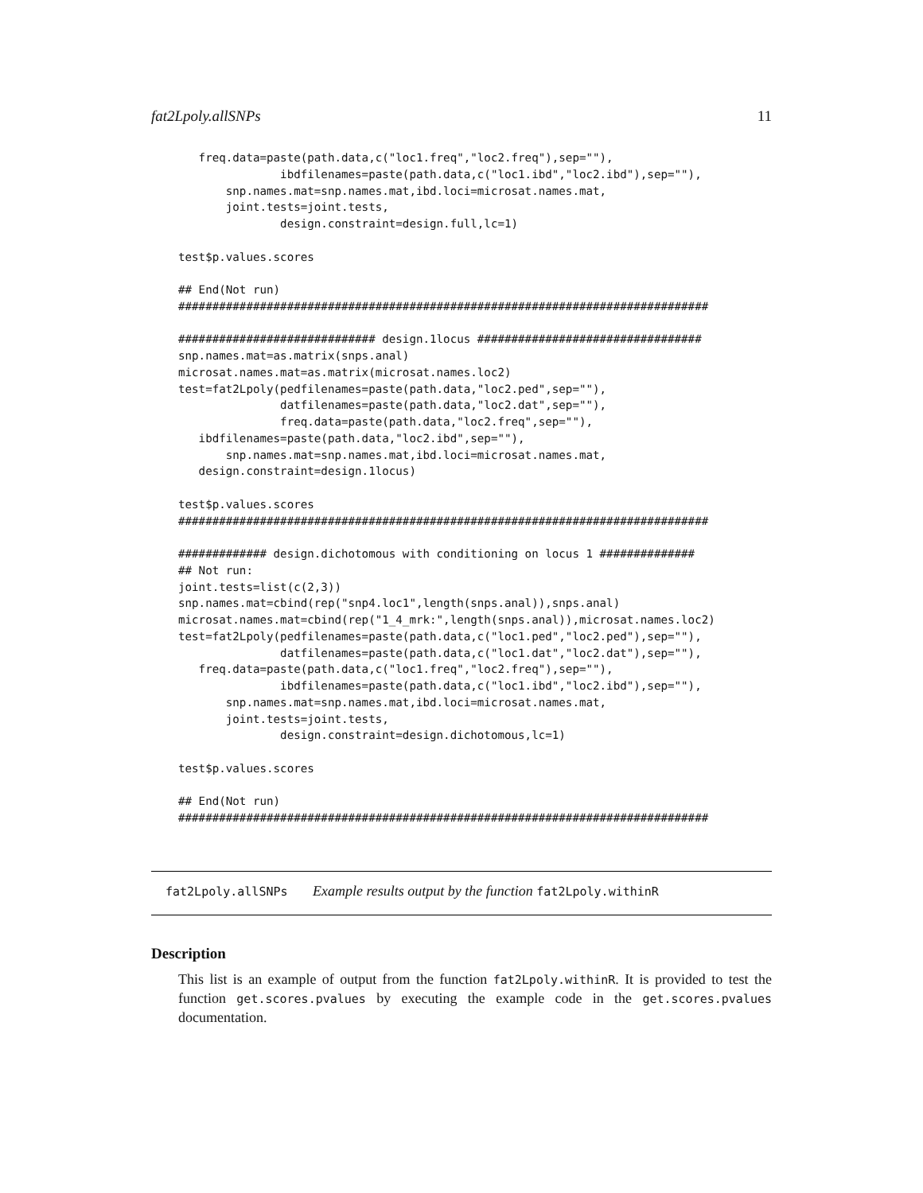fat2Lpoly.allSNPs 11
   freq.data=paste(path.data,c("loc1.freq","loc2.freq"),sep=""),
               ibdfilenames=paste(path.data,c("loc1.ibd","loc2.ibd"),sep=""),
       snp.names.mat=snp.names.mat,ibd.loci=microsat.names.mat,
       joint.tests=joint.tests,
               design.constraint=design.full,lc=1)

test$p.values.scores

## End(Not run)
##############################################################################

############################# design.1locus #################################
snp.names.mat=as.matrix(snps.anal)
microsat.names.mat=as.matrix(microsat.names.loc2)
test=fat2Lpoly(pedfilenames=paste(path.data,"loc2.ped",sep=""),
               datfilenames=paste(path.data,"loc2.dat",sep=""),
               freq.data=paste(path.data,"loc2.freq",sep=""),
   ibdfilenames=paste(path.data,"loc2.ibd",sep=""),
       snp.names.mat=snp.names.mat,ibd.loci=microsat.names.mat,
   design.constraint=design.1locus)

test$p.values.scores
##############################################################################

############# design.dichotomous with conditioning on locus 1 ##############
## Not run:
joint.tests=list(c(2,3))
snp.names.mat=cbind(rep("snp4.loc1",length(snps.anal)),snps.anal)
microsat.names.mat=cbind(rep("1_4_mrk:",length(snps.anal)),microsat.names.loc2)
test=fat2Lpoly(pedfilenames=paste(path.data,c("loc1.ped","loc2.ped"),sep=""),
               datfilenames=paste(path.data,c("loc1.dat","loc2.dat"),sep=""),
   freq.data=paste(path.data,c("loc1.freq","loc2.freq"),sep=""),
               ibdfilenames=paste(path.data,c("loc1.ibd","loc2.ibd"),sep=""),
       snp.names.mat=snp.names.mat,ibd.loci=microsat.names.mat,
       joint.tests=joint.tests,
               design.constraint=design.dichotomous,lc=1)

test$p.values.scores

## End(Not run)
##############################################################################
fat2Lpoly.allSNPs Example results output by the function fat2Lpoly.withinR
Description
This list is an example of output from the function fat2Lpoly.withinR. It is provided to test the function get.scores.pvalues by executing the example code in the get.scores.pvalues documentation.